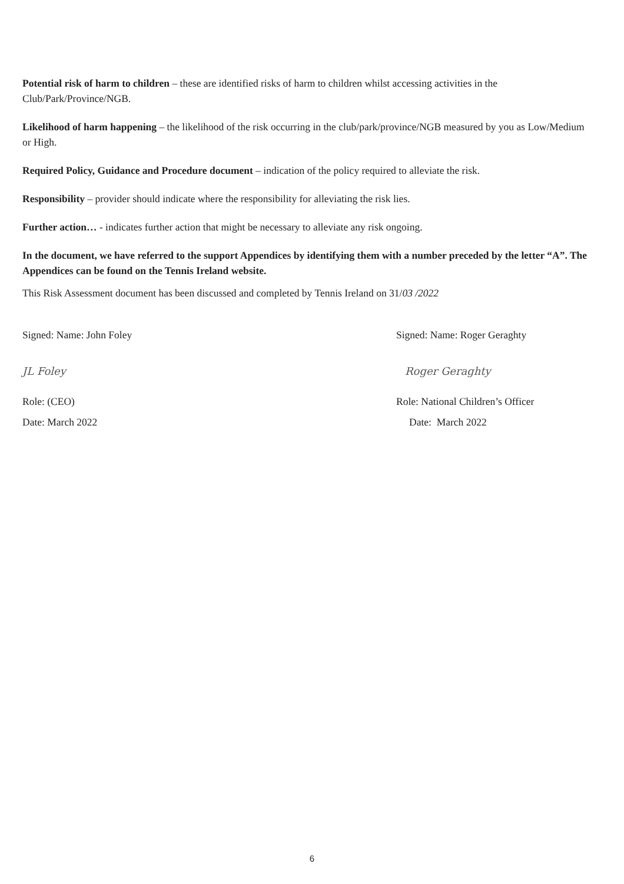Potential risk of harm to children – these are identified risks of harm to children whilst accessing activities in the Club/Park/Province/NGB.
Likelihood of harm happening – the likelihood of the risk occurring in the club/park/province/NGB measured by you as Low/Medium or High.
Required Policy, Guidance and Procedure document – indication of the policy required to alleviate the risk.
Responsibility – provider should indicate where the responsibility for alleviating the risk lies.
Further action… - indicates further action that might be necessary to alleviate any risk ongoing.
In the document, we have referred to the support Appendices by identifying them with a number preceded by the letter “A”. The Appendices can be found on the Tennis Ireland website.
This Risk Assessment document has been discussed and completed by Tennis Ireland on 31/03 /2022
Signed: Name: John Foley Signed: Name: Roger Geraghty
JL Foley Roger Geraghty
Role: (CEO) Role: National Children’s Officer
Date: March 2022 Date: March 2022
6